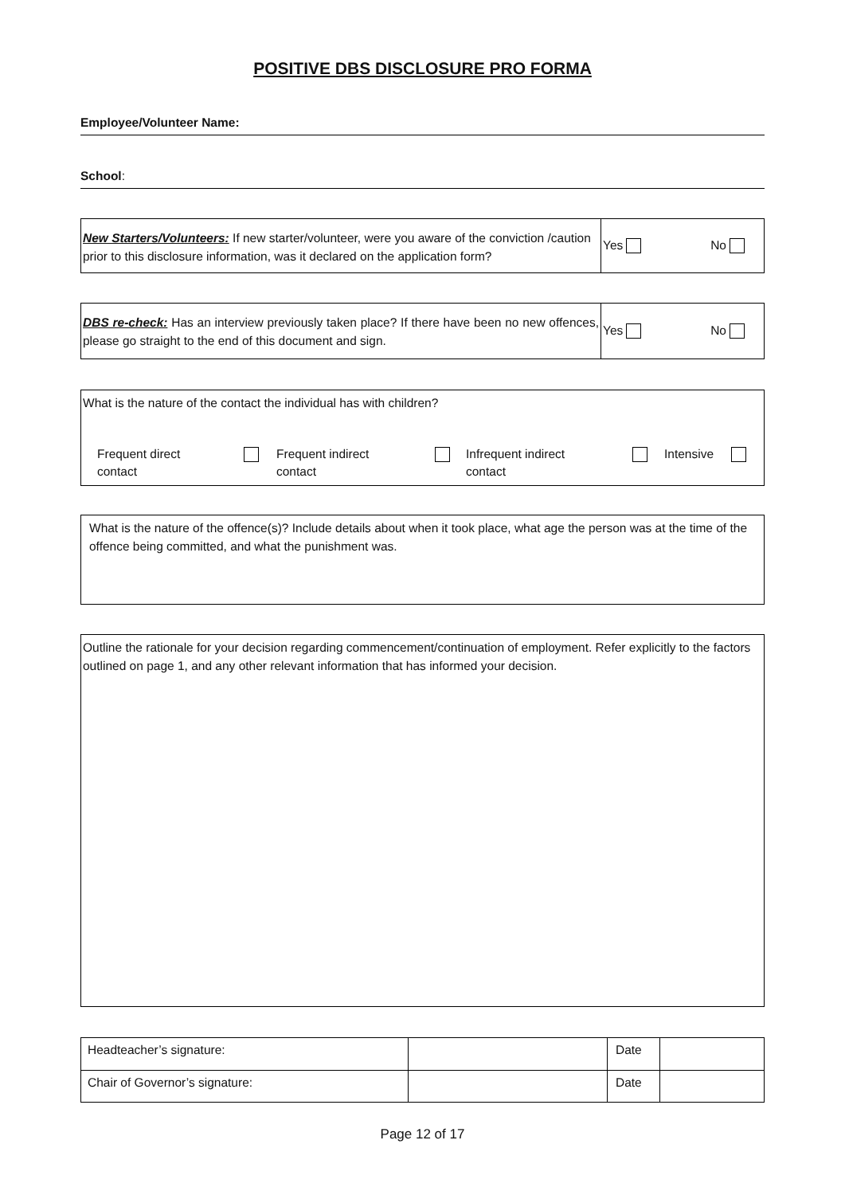POSITIVE DBS DISCLOSURE PRO FORMA
Employee/Volunteer Name:
School:
| New Starters/Volunteers: If new starter/volunteer, were you aware of the conviction /caution prior to this disclosure information, was it declared on the application form? | Yes No |
| DBS re-check: Has an interview previously taken place? If there have been no new offences, please go straight to the end of this document and sign. | Yes No |
What is the nature of the contact the individual has with children?
Frequent direct
contact
Frequent indirect
contact
Infrequent indirect
contact
Intensive
What is the nature of the offence(s)? Include details about when it took place, what age the person was at the time of the offence being committed, and what the punishment was.
Outline the rationale for your decision regarding commencement/continuation of employment. Refer explicitly to the factors outlined on page 1, and any other relevant information that has informed your decision.
| Headteacher’s signature: | | Date | |
| Chair of Governor’s signature: | | Date | |
Page 12 of 17